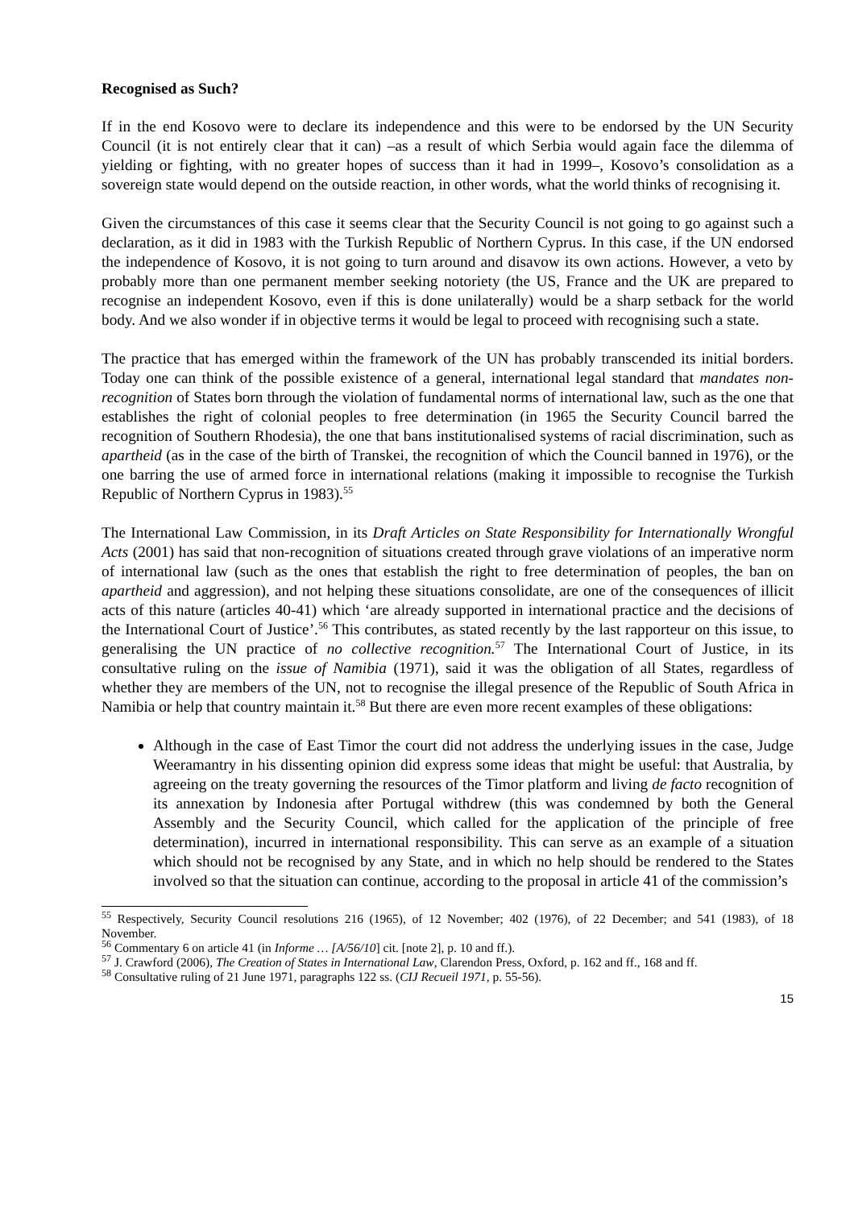Recognised as Such?
If in the end Kosovo were to declare its independence and this were to be endorsed by the UN Security Council (it is not entirely clear that it can) –as a result of which Serbia would again face the dilemma of yielding or fighting, with no greater hopes of success than it had in 1999–, Kosovo’s consolidation as a sovereign state would depend on the outside reaction, in other words, what the world thinks of recognising it.
Given the circumstances of this case it seems clear that the Security Council is not going to go against such a declaration, as it did in 1983 with the Turkish Republic of Northern Cyprus. In this case, if the UN endorsed the independence of Kosovo, it is not going to turn around and disavow its own actions. However, a veto by probably more than one permanent member seeking notoriety (the US, France and the UK are prepared to recognise an independent Kosovo, even if this is done unilaterally) would be a sharp setback for the world body. And we also wonder if in objective terms it would be legal to proceed with recognising such a state.
The practice that has emerged within the framework of the UN has probably transcended its initial borders. Today one can think of the possible existence of a general, international legal standard that mandates non-recognition of States born through the violation of fundamental norms of international law, such as the one that establishes the right of colonial peoples to free determination (in 1965 the Security Council barred the recognition of Southern Rhodesia), the one that bans institutionalised systems of racial discrimination, such as apartheid (as in the case of the birth of Transkei, the recognition of which the Council banned in 1976), or the one barring the use of armed force in international relations (making it impossible to recognise the Turkish Republic of Northern Cyprus in 1983).<sup>55</sup>
The International Law Commission, in its Draft Articles on State Responsibility for Internationally Wrongful Acts (2001) has said that non-recognition of situations created through grave violations of an imperative norm of international law (such as the ones that establish the right to free determination of peoples, the ban on apartheid and aggression), and not helping these situations consolidate, are one of the consequences of illicit acts of this nature (articles 40-41) which ‘are already supported in international practice and the decisions of the International Court of Justice’.<sup>56</sup> This contributes, as stated recently by the last rapporteur on this issue, to generalising the UN practice of no collective recognition.<sup>57</sup> The International Court of Justice, in its consultative ruling on the issue of Namibia (1971), said it was the obligation of all States, regardless of whether they are members of the UN, not to recognise the illegal presence of the Republic of South Africa in Namibia or help that country maintain it.<sup>58</sup> But there are even more recent examples of these obligations:
Although in the case of East Timor the court did not address the underlying issues in the case, Judge Weeramantry in his dissenting opinion did express some ideas that might be useful: that Australia, by agreeing on the treaty governing the resources of the Timor platform and living de facto recognition of its annexation by Indonesia after Portugal withdrew (this was condemned by both the General Assembly and the Security Council, which called for the application of the principle of free determination), incurred in international responsibility. This can serve as an example of a situation which should not be recognised by any State, and in which no help should be rendered to the States involved so that the situation can continue, according to the proposal in article 41 of the commission’s
<sup>55</sup> Respectively, Security Council resolutions 216 (1965), of 12 November; 402 (1976), of 22 December; and 541 (1983), of 18 November.
<sup>56</sup> Commentary 6 on article 41 (in Informe … [A/56/10] cit. [note 2], p. 10 and ff.).
<sup>57</sup> J. Crawford (2006), The Creation of States in International Law, Clarendon Press, Oxford, p. 162 and ff., 168 and ff.
<sup>58</sup> Consultative ruling of 21 June 1971, paragraphs 122 ss. (CIJ Recueil 1971, p. 55-56).
15